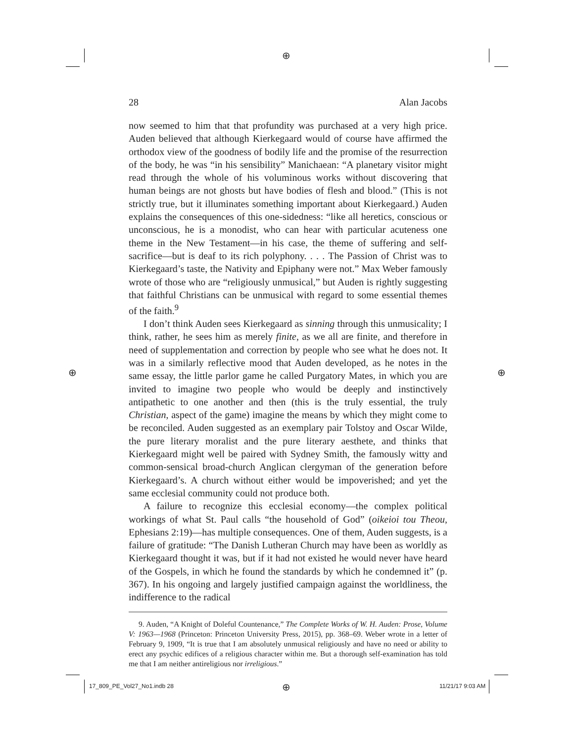⊕
⊕ ⊕
⊕
28 Alan Jacobs
now seemed to him that that profundity was purchased at a very high price. Auden believed that although Kierkegaard would of course have affirmed the orthodox view of the goodness of bodily life and the promise of the resurrection of the body, he was “in his sensibility” Manichaean: “A planetary visitor might read through the whole of his voluminous works without discovering that human beings are not ghosts but have bodies of flesh and blood.” (This is not strictly true, but it illuminates something important about Kierkegaard.) Auden explains the consequences of this one-sidedness: “like all heretics, conscious or unconscious, he is a monodist, who can hear with particular acuteness one theme in the New Testament—in his case, the theme of suffering and self-sacrifice—but is deaf to its rich polyphony. . . . The Passion of Christ was to Kierkegaard’s taste, the Nativity and Epiphany were not.” Max Weber famously wrote of those who are “religiously unmusical,” but Auden is rightly suggesting that faithful Christians can be unmusical with regard to some essential themes of the faith.<sup>9</sup>
I don’t think Auden sees Kierkegaard as sinning through this unmusicality; I think, rather, he sees him as merely finite, as we all are finite, and therefore in need of supplementation and correction by people who see what he does not. It was in a similarly reflective mood that Auden developed, as he notes in the same essay, the little parlor game he called Purgatory Mates, in which you are invited to imagine two people who would be deeply and instinctively antipathetic to one another and then (this is the truly essential, the truly Christian, aspect of the game) imagine the means by which they might come to be reconciled. Auden suggested as an exemplary pair Tolstoy and Oscar Wilde, the pure literary moralist and the pure literary aesthete, and thinks that Kierkegaard might well be paired with Sydney Smith, the famously witty and common-sensical broad-church Anglican clergyman of the generation before Kierkegaard’s. A church without either would be impoverished; and yet the same ecclesial community could not produce both.
A failure to recognize this ecclesial economy—the complex political workings of what St. Paul calls “the household of God” (oikeioi tou Theou, Ephesians 2:19)—has multiple consequences. One of them, Auden suggests, is a failure of gratitude: “The Danish Lutheran Church may have been as worldly as Kierkegaard thought it was, but if it had not existed he would never have heard of the Gospels, in which he found the standards by which he condemned it” (p. 367). In his ongoing and largely justified campaign against the worldliness, the indifference to the radical
9. Auden, “A Knight of Doleful Countenance,” The Complete Works of W. H. Auden: Prose, Volume V: 1963—1968 (Princeton: Princeton University Press, 2015), pp. 368–69. Weber wrote in a letter of February 9, 1909, “It is true that I am absolutely unmusical religiously and have no need or ability to erect any psychic edifices of a religious character within me. But a thorough self-examination has told me that I am neither antireligious nor irreligious.”
17_809_PE_Vol27_No1.indb 28 11/21/17 9:03 AM